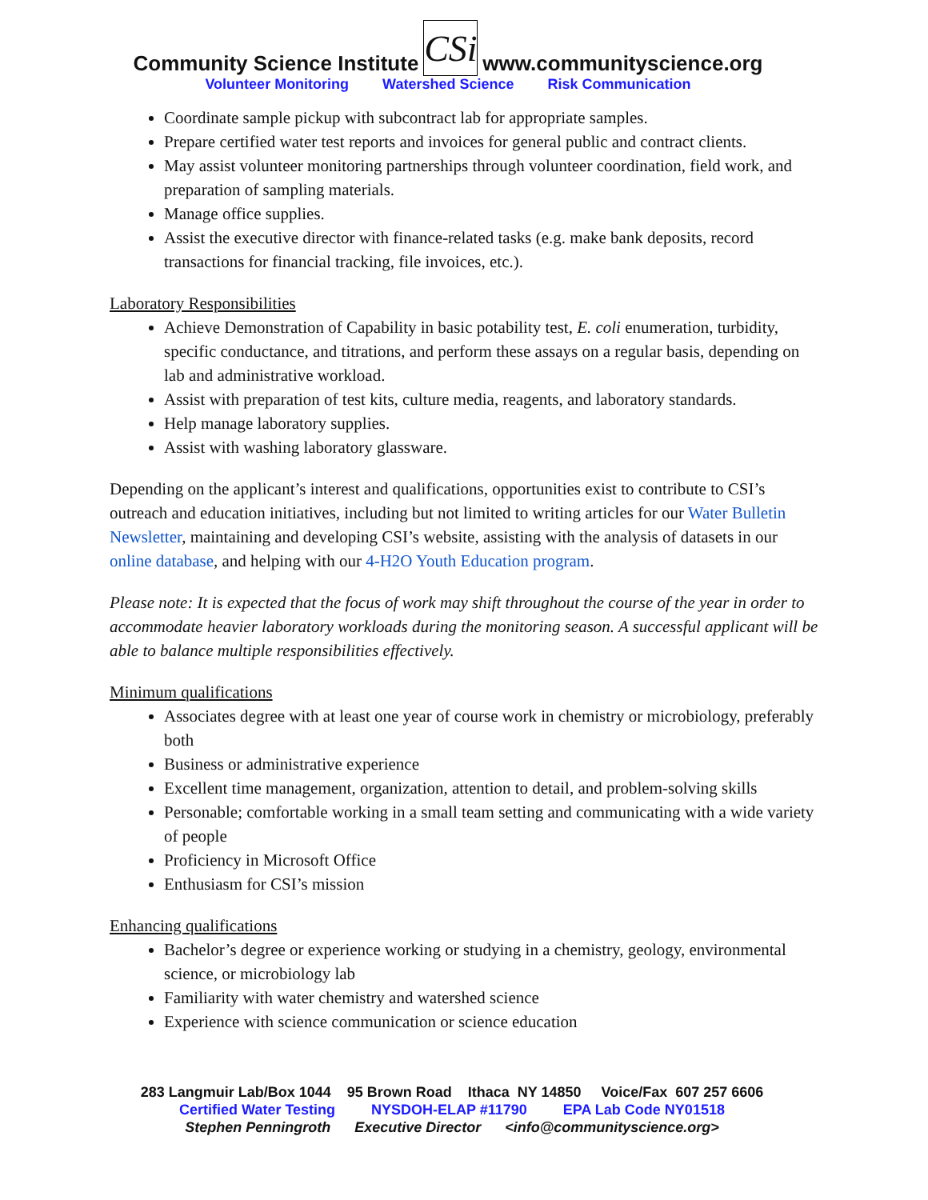Community Science Institute CSi www.communityscience.org
Volunteer Monitoring Watershed Science Risk Communication
Coordinate sample pickup with subcontract lab for appropriate samples.
Prepare certified water test reports and invoices for general public and contract clients.
May assist volunteer monitoring partnerships through volunteer coordination, field work, and preparation of sampling materials.
Manage office supplies.
Assist the executive director with finance-related tasks (e.g. make bank deposits, record transactions for financial tracking, file invoices, etc.).
Laboratory Responsibilities
Achieve Demonstration of Capability in basic potability test, E. coli enumeration, turbidity, specific conductance, and titrations, and perform these assays on a regular basis, depending on lab and administrative workload.
Assist with preparation of test kits, culture media, reagents, and laboratory standards.
Help manage laboratory supplies.
Assist with washing laboratory glassware.
Depending on the applicant’s interest and qualifications, opportunities exist to contribute to CSI’s outreach and education initiatives, including but not limited to writing articles for our Water Bulletin Newsletter, maintaining and developing CSI’s website, assisting with the analysis of datasets in our online database, and helping with our 4-H2O Youth Education program.
Please note: It is expected that the focus of work may shift throughout the course of the year in order to accommodate heavier laboratory workloads during the monitoring season. A successful applicant will be able to balance multiple responsibilities effectively.
Minimum qualifications
Associates degree with at least one year of course work in chemistry or microbiology, preferably both
Business or administrative experience
Excellent time management, organization, attention to detail, and problem-solving skills
Personable; comfortable working in a small team setting and communicating with a wide variety of people
Proficiency in Microsoft Office
Enthusiasm for CSI’s mission
Enhancing qualifications
Bachelor’s degree or experience working or studying in a chemistry, geology, environmental science, or microbiology lab
Familiarity with water chemistry and watershed science
Experience with science communication or science education
283 Langmuir Lab/Box 1044 95 Brown Road Ithaca NY 14850 Voice/Fax 607 257 6606
Certified Water Testing NYSDOH-ELAP #11790 EPA Lab Code NY01518
Stephen Penningroth Executive Director <info@communityscience.org>